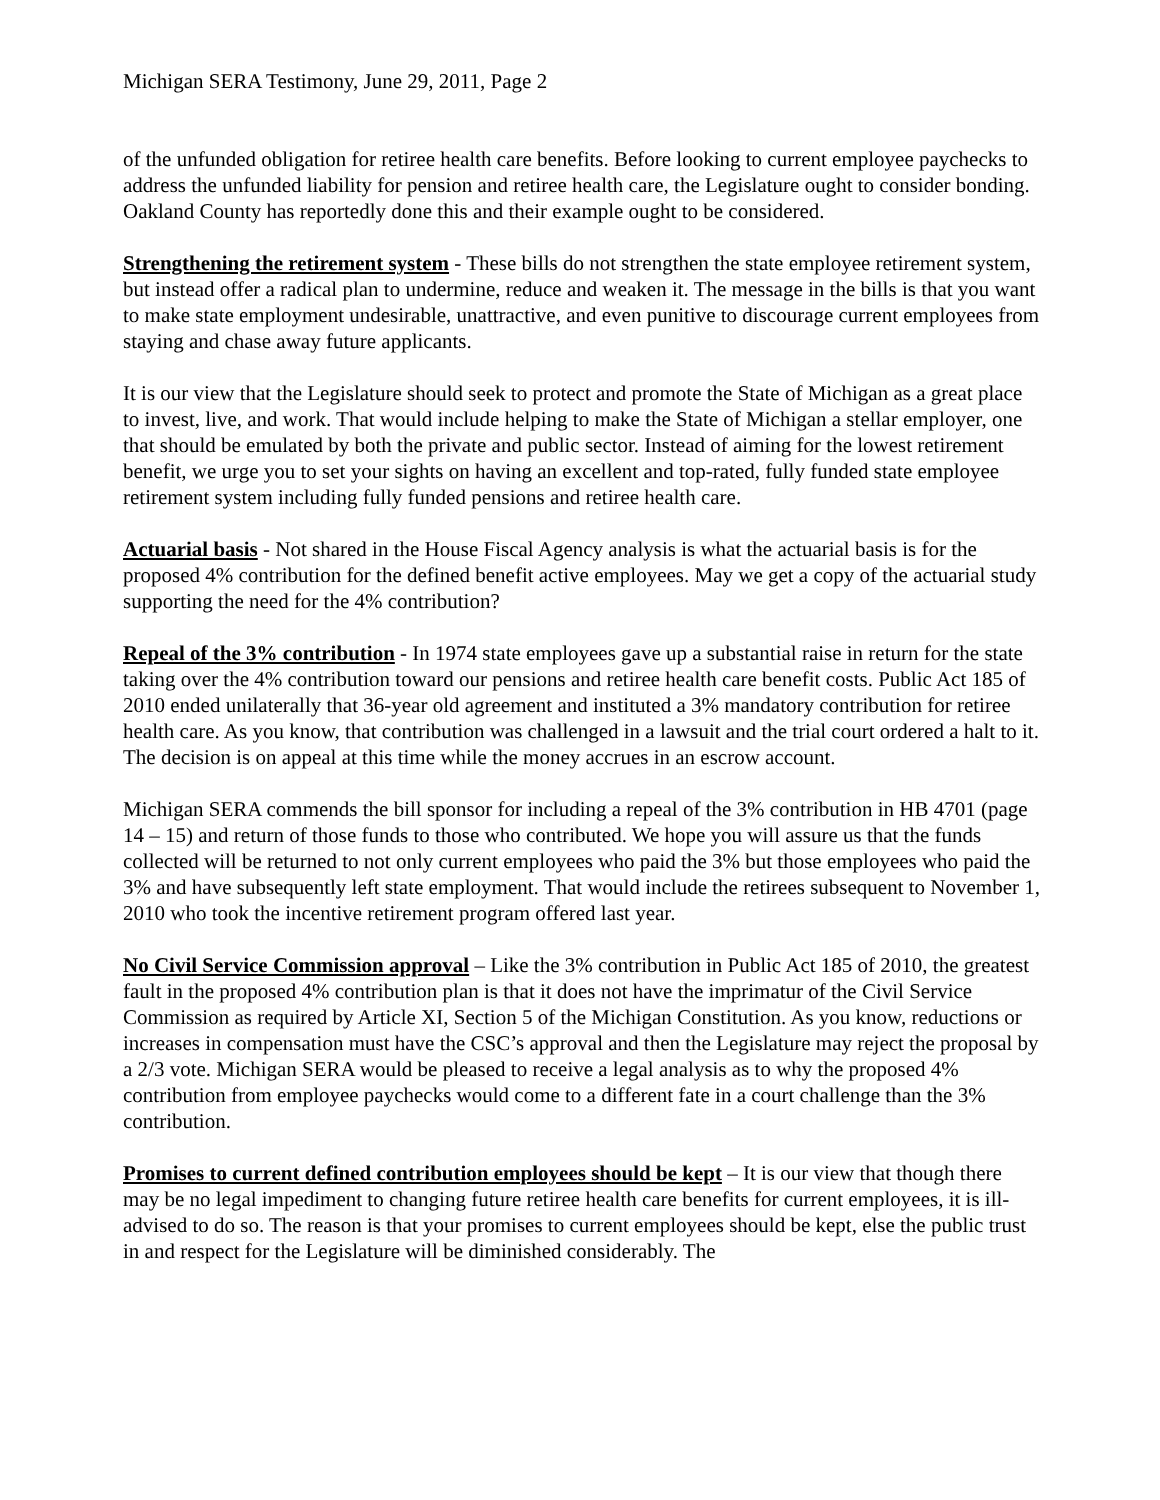Michigan SERA Testimony, June 29, 2011, Page 2
of the unfunded obligation for retiree health care benefits. Before looking to current employee paychecks to address the unfunded liability for pension and retiree health care, the Legislature ought to consider bonding. Oakland County has reportedly done this and their example ought to be considered.
Strengthening the retirement system - These bills do not strengthen the state employee retirement system, but instead offer a radical plan to undermine, reduce and weaken it. The message in the bills is that you want to make state employment undesirable, unattractive, and even punitive to discourage current employees from staying and chase away future applicants.
It is our view that the Legislature should seek to protect and promote the State of Michigan as a great place to invest, live, and work. That would include helping to make the State of Michigan a stellar employer, one that should be emulated by both the private and public sector. Instead of aiming for the lowest retirement benefit, we urge you to set your sights on having an excellent and top-rated, fully funded state employee retirement system including fully funded pensions and retiree health care.
Actuarial basis - Not shared in the House Fiscal Agency analysis is what the actuarial basis is for the proposed 4% contribution for the defined benefit active employees. May we get a copy of the actuarial study supporting the need for the 4% contribution?
Repeal of the 3% contribution - In 1974 state employees gave up a substantial raise in return for the state taking over the 4% contribution toward our pensions and retiree health care benefit costs. Public Act 185 of 2010 ended unilaterally that 36-year old agreement and instituted a 3% mandatory contribution for retiree health care. As you know, that contribution was challenged in a lawsuit and the trial court ordered a halt to it. The decision is on appeal at this time while the money accrues in an escrow account.
Michigan SERA commends the bill sponsor for including a repeal of the 3% contribution in HB 4701 (page 14 – 15) and return of those funds to those who contributed. We hope you will assure us that the funds collected will be returned to not only current employees who paid the 3% but those employees who paid the 3% and have subsequently left state employment. That would include the retirees subsequent to November 1, 2010 who took the incentive retirement program offered last year.
No Civil Service Commission approval – Like the 3% contribution in Public Act 185 of 2010, the greatest fault in the proposed 4% contribution plan is that it does not have the imprimatur of the Civil Service Commission as required by Article XI, Section 5 of the Michigan Constitution. As you know, reductions or increases in compensation must have the CSC’s approval and then the Legislature may reject the proposal by a 2/3 vote. Michigan SERA would be pleased to receive a legal analysis as to why the proposed 4% contribution from employee paychecks would come to a different fate in a court challenge than the 3% contribution.
Promises to current defined contribution employees should be kept – It is our view that though there may be no legal impediment to changing future retiree health care benefits for current employees, it is ill-advised to do so. The reason is that your promises to current employees should be kept, else the public trust in and respect for the Legislature will be diminished considerably. The